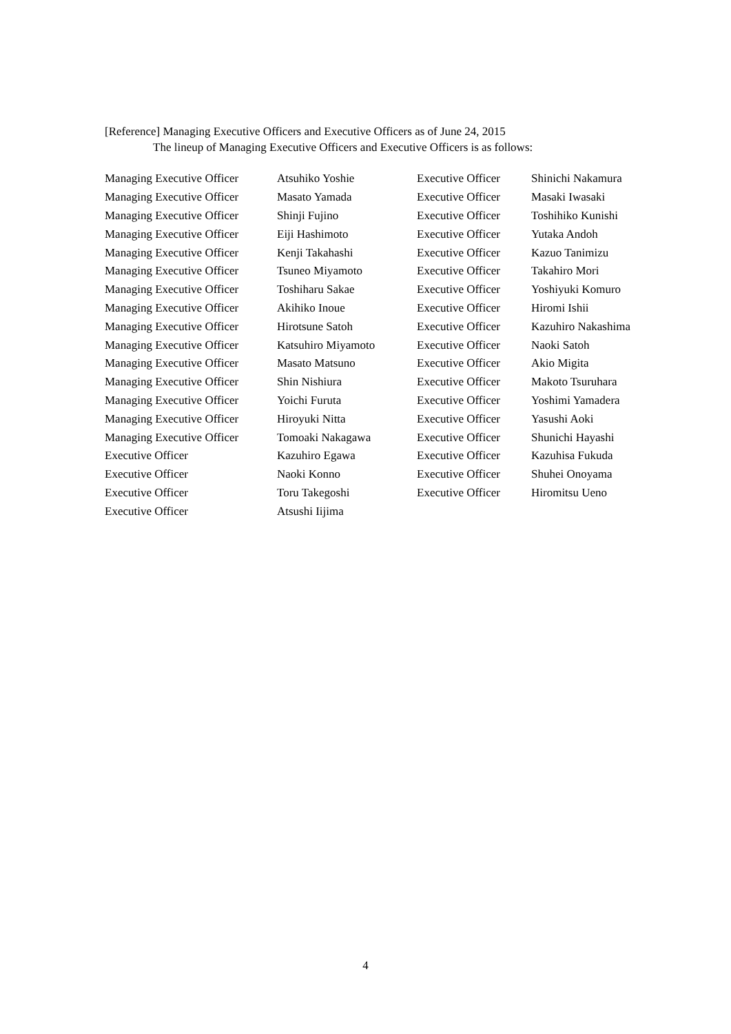[Reference] Managing Executive Officers and Executive Officers as of June 24, 2015
The lineup of Managing Executive Officers and Executive Officers is as follows:
| Managing Executive Officer | Atsuhiko Yoshie | Executive Officer | Shinichi Nakamura |
| Managing Executive Officer | Masato Yamada | Executive Officer | Masaki Iwasaki |
| Managing Executive Officer | Shinji Fujino | Executive Officer | Toshihiko Kunishi |
| Managing Executive Officer | Eiji Hashimoto | Executive Officer | Yutaka Andoh |
| Managing Executive Officer | Kenji Takahashi | Executive Officer | Kazuo Tanimizu |
| Managing Executive Officer | Tsuneo Miyamoto | Executive Officer | Takahiro Mori |
| Managing Executive Officer | Toshiharu Sakae | Executive Officer | Yoshiyuki Komuro |
| Managing Executive Officer | Akihiko Inoue | Executive Officer | Hiromi Ishii |
| Managing Executive Officer | Hirotsune Satoh | Executive Officer | Kazuhiro Nakashima |
| Managing Executive Officer | Katsuhiro Miyamoto | Executive Officer | Naoki Satoh |
| Managing Executive Officer | Masato Matsuno | Executive Officer | Akio Migita |
| Managing Executive Officer | Shin Nishiura | Executive Officer | Makoto Tsuruhara |
| Managing Executive Officer | Yoichi Furuta | Executive Officer | Yoshimi Yamadera |
| Managing Executive Officer | Hiroyuki Nitta | Executive Officer | Yasushi Aoki |
| Managing Executive Officer | Tomoaki Nakagawa | Executive Officer | Shunichi Hayashi |
| Executive Officer | Kazuhiro Egawa | Executive Officer | Kazuhisa Fukuda |
| Executive Officer | Naoki Konno | Executive Officer | Shuhei Onoyama |
| Executive Officer | Toru Takegoshi | Executive Officer | Hiromitsu Ueno |
| Executive Officer | Atsushi Iijima | | |
4